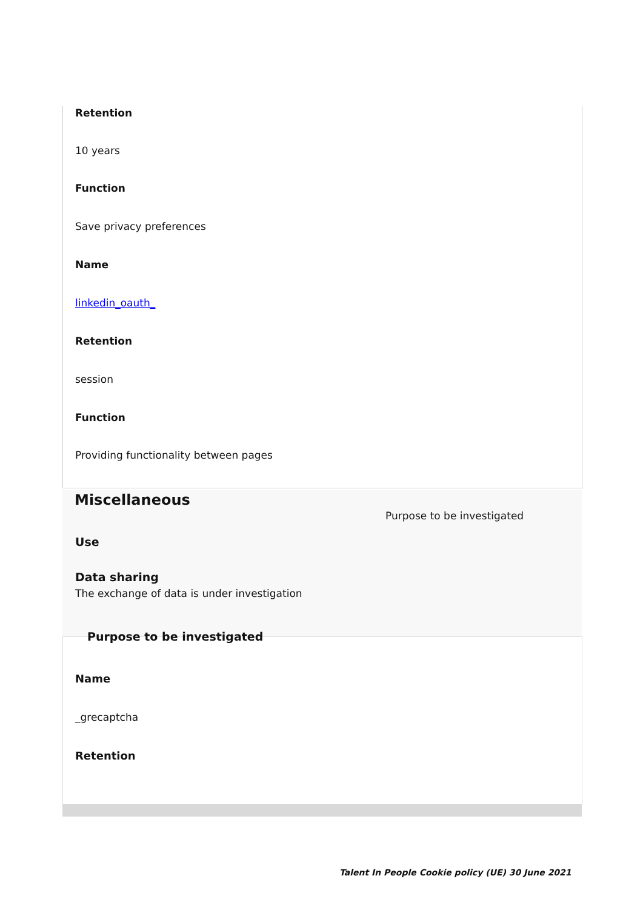Retention
10 years
Function
Save privacy preferences
Name
linkedin_oauth_
Retention
session
Function
Providing functionality between pages
Miscellaneous
Purpose to be investigated
Use
Data sharing
The exchange of data is under investigation
Purpose to be investigated
Name
_grecaptcha
Retention
Talent In People Cookie policy (UE) 30 June 2021